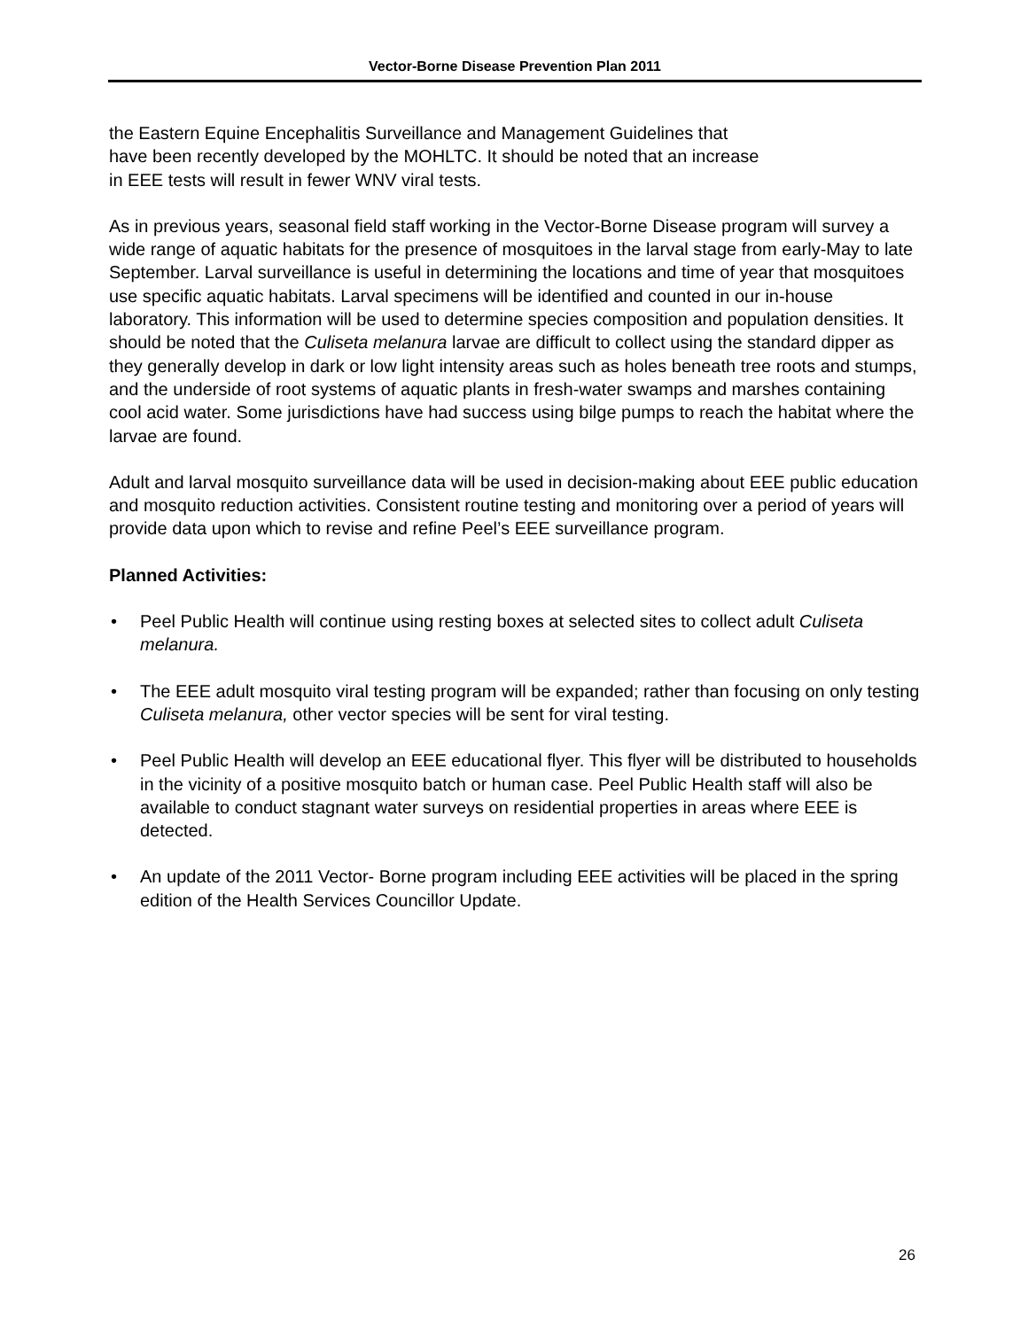Vector-Borne Disease Prevention Plan 2011
the Eastern Equine Encephalitis Surveillance and Management Guidelines that
have been recently developed by the MOHLTC. It should be noted that an increase
in EEE tests will result in fewer WNV viral tests.
As in previous years, seasonal field staff working in the Vector-Borne Disease program will survey a wide range of aquatic habitats for the presence of mosquitoes in the larval stage from early-May to late September. Larval surveillance is useful in determining the locations and time of year that mosquitoes use specific aquatic habitats. Larval specimens will be identified and counted in our in-house laboratory. This information will be used to determine species composition and population densities. It should be noted that the Culiseta melanura larvae are difficult to collect using the standard dipper as they generally develop in dark or low light intensity areas such as holes beneath tree roots and stumps, and the underside of root systems of aquatic plants in fresh-water swamps and marshes containing cool acid water. Some jurisdictions have had success using bilge pumps to reach the habitat where the larvae are found.
Adult and larval mosquito surveillance data will be used in decision-making about EEE public education and mosquito reduction activities. Consistent routine testing and monitoring over a period of years will provide data upon which to revise and refine Peel’s EEE surveillance program.
Planned Activities:
• Peel Public Health will continue using resting boxes at selected sites to collect adult Culiseta melanura.
• The EEE adult mosquito viral testing program will be expanded; rather than focusing on only testing Culiseta melanura, other vector species will be sent for viral testing.
• Peel Public Health will develop an EEE educational flyer. This flyer will be distributed to households in the vicinity of a positive mosquito batch or human case. Peel Public Health staff will also be available to conduct stagnant water surveys on residential properties in areas where EEE is detected.
• An update of the 2011 Vector- Borne program including EEE activities will be placed in the spring edition of the Health Services Councillor Update.
26